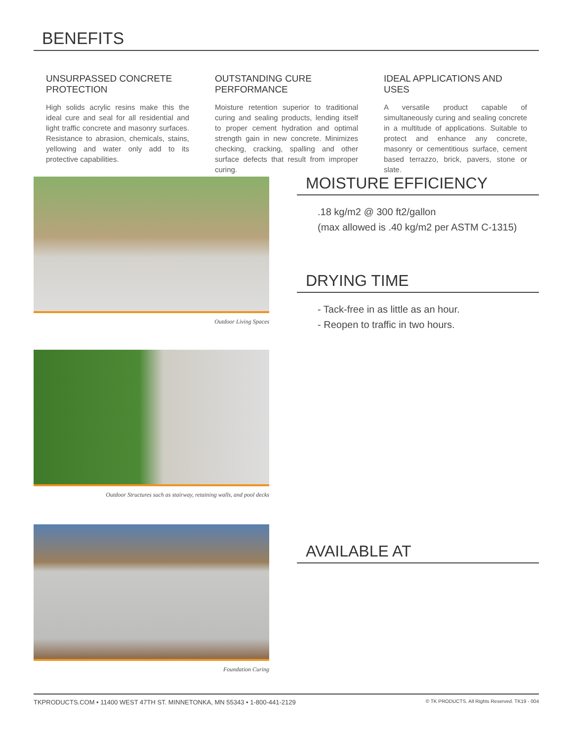BENEFITS
UNSURPASSED CONCRETE PROTECTION
High solids acrylic resins make this the ideal cure and seal for all residential and light traffic concrete and masonry surfaces. Resistance to abrasion, chemicals, stains, yellowing and water only add to its protective capabilities.
OUTSTANDING CURE PERFORMANCE
Moisture retention superior to traditional curing and sealing products, lending itself to proper cement hydration and optimal strength gain in new concrete. Minimizes checking, cracking, spalling and other surface defects that result from improper curing.
IDEAL APPLICATIONS AND USES
A versatile product capable of simultaneously curing and sealing concrete in a multitude of applications. Suitable to protect and enhance any concrete, masonry or cementitious surface, cement based terrazzo, brick, pavers, stone or slate.
Outdoor Living Spaces
Outdoor Structures such as stairway, retaining walls, and pool decks
Foundation Curing
MOISTURE EFFICIENCY
.18 kg/m2 @ 300 ft2/gallon
(max allowed is .40 kg/m2 per ASTM C-1315)
DRYING TIME
- Tack-free in as little as an hour.
- Reopen to traffic in two hours.
AVAILABLE AT
TKPRODUCTS.COM • 11400 WEST 47TH ST. MINNETONKA, MN 55343 • 1-800-441-2129 © TK PRODUCTS. All Rights Reserved. TK19 - 004